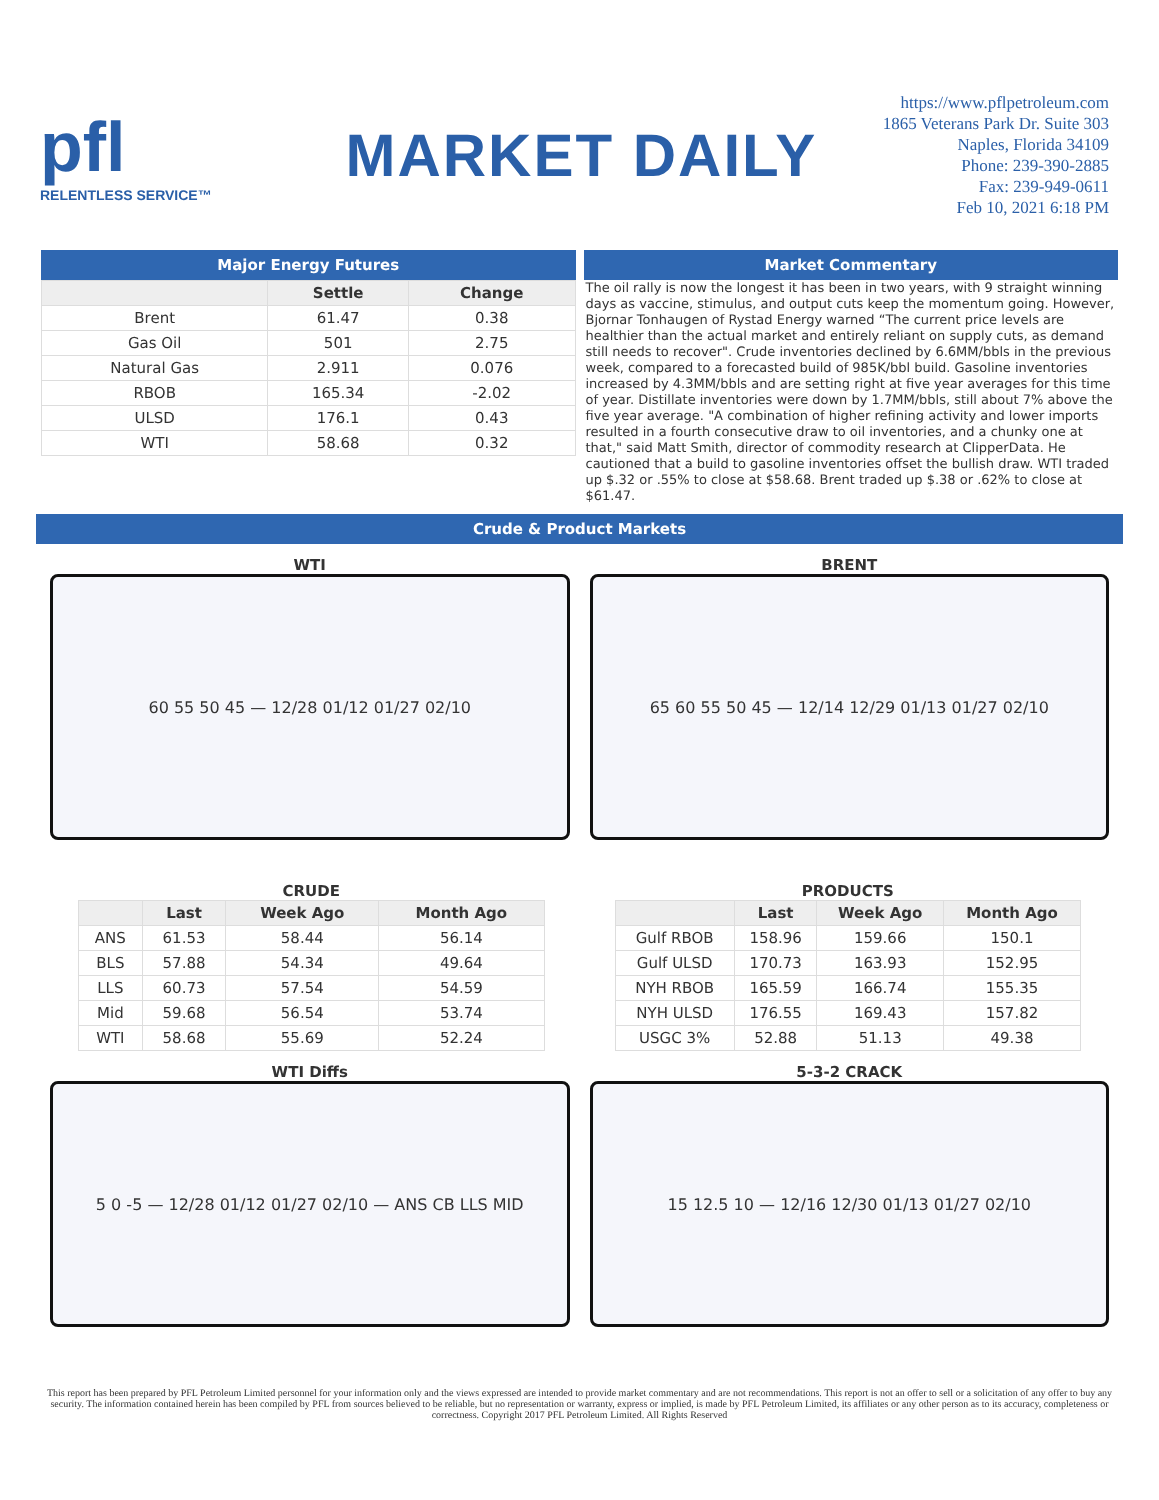pfl
RELENTLESS SERVICE™
MARKET DAILY
https://www.pflpetroleum.com
1865 Veterans Park Dr. Suite 303
Naples, Florida 34109
Phone: 239-390-2885
Fax: 239-949-0611
Feb 10, 2021 6:18 PM
Major Energy Futures
| | Settle | Change |
| --- | --- | --- |
| Brent | 61.47 | 0.38 |
| Gas Oil | 501 | 2.75 |
| Natural Gas | 2.911 | 0.076 |
| RBOB | 165.34 | -2.02 |
| ULSD | 176.1 | 0.43 |
| WTI | 58.68 | 0.32 |
Market Commentary
The oil rally is now the longest it has been in two years, with 9 straight winning days as vaccine, stimulus, and output cuts keep the momentum going. However, Bjornar Tonhaugen of Rystad Energy warned “The current price levels are healthier than the actual market and entirely reliant on supply cuts, as demand still needs to recover". Crude inventories declined by 6.6MM/bbls in the previous week, compared to a forecasted build of 985K/bbl build. Gasoline inventories increased by 4.3MM/bbls and are setting right at five year averages for this time of year. Distillate inventories were down by 1.7MM/bbls, still about 7% above the five year average. "A combination of higher refining activity and lower imports resulted in a fourth consecutive draw to oil inventories, and a chunky one at that," said Matt Smith, director of commodity research at ClipperData. He cautioned that a build to gasoline inventories offset the bullish draw. WTI traded up $.32 or .55% to close at $58.68. Brent traded up $.38 or .62% to close at $61.47.
Crude & Product Markets
WTI
60 55 50 45 — 12/28 01/12 01/27 02/10
BRENT
65 60 55 50 45 — 12/14 12/29 01/13 01/27 02/10
CRUDE
| | Last | Week Ago | Month Ago |
| --- | --- | --- | --- |
| ANS | 61.53 | 58.44 | 56.14 |
| BLS | 57.88 | 54.34 | 49.64 |
| LLS | 60.73 | 57.54 | 54.59 |
| Mid | 59.68 | 56.54 | 53.74 |
| WTI | 58.68 | 55.69 | 52.24 |
PRODUCTS
| | Last | Week Ago | Month Ago |
| --- | --- | --- | --- |
| Gulf RBOB | 158.96 | 159.66 | 150.1 |
| Gulf ULSD | 170.73 | 163.93 | 152.95 |
| NYH RBOB | 165.59 | 166.74 | 155.35 |
| NYH ULSD | 176.55 | 169.43 | 157.82 |
| USGC 3% | 52.88 | 51.13 | 49.38 |
WTI Diffs
5 0 -5 — 12/28 01/12 01/27 02/10 — ANS CB LLS MID
5-3-2 CRACK
15 12.5 10 — 12/16 12/30 01/13 01/27 02/10
This report has been prepared by PFL Petroleum Limited personnel for your information only and the views expressed are intended to provide market commentary and are not recommendations. This report is not an offer to sell or a solicitation of any offer to buy any security. The information contained herein has been compiled by PFL from sources believed to be reliable, but no representation or warranty, express or implied, is made by PFL Petroleum Limited, its affiliates or any other person as to its accuracy, completeness or correctness. Copyright 2017 PFL Petroleum Limited. All Rights Reserved